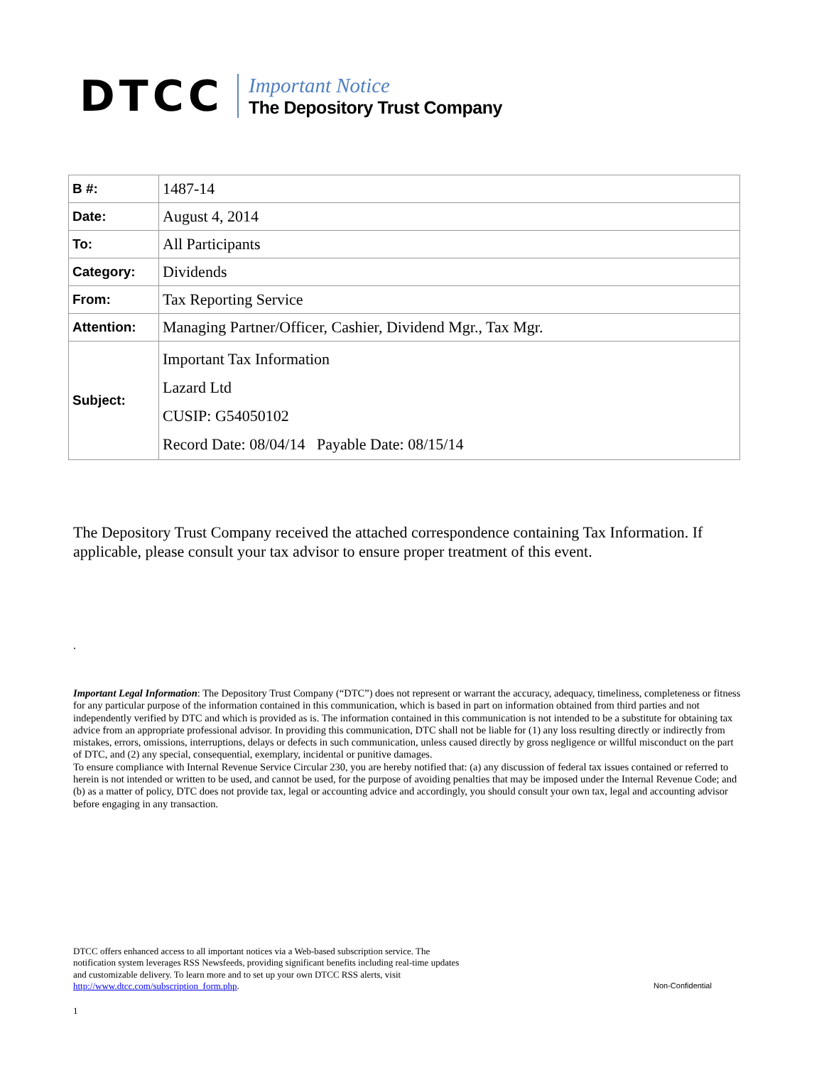DTCC
Important Notice
The Depository Trust Company
| B #: | 1487-14 |
| Date: | August 4, 2014 |
| To: | All Participants |
| Category: | Dividends |
| From: | Tax Reporting Service |
| Attention: | Managing Partner/Officer, Cashier, Dividend Mgr., Tax Mgr. |
| Subject: | Important Tax Information Lazard Ltd CUSIP: G54050102 Record Date: 08/04/14 Payable Date: 08/15/14 |
The Depository Trust Company received the attached correspondence containing Tax Information. If applicable, please consult your tax advisor to ensure proper treatment of this event.
.
Important Legal Information: The Depository Trust Company (“DTC”) does not represent or warrant the accuracy, adequacy, timeliness, completeness or fitness for any particular purpose of the information contained in this communication, which is based in part on information obtained from third parties and not independently verified by DTC and which is provided as is. The information contained in this communication is not intended to be a substitute for obtaining tax advice from an appropriate professional advisor. In providing this communication, DTC shall not be liable for (1) any loss resulting directly or indirectly from mistakes, errors, omissions, interruptions, delays or defects in such communication, unless caused directly by gross negligence or willful misconduct on the part of DTC, and (2) any special, consequential, exemplary, incidental or punitive damages.
To ensure compliance with Internal Revenue Service Circular 230, you are hereby notified that: (a) any discussion of federal tax issues contained or referred to herein is not intended or written to be used, and cannot be used, for the purpose of avoiding penalties that may be imposed under the Internal Revenue Code; and (b) as a matter of policy, DTC does not provide tax, legal or accounting advice and accordingly, you should consult your own tax, legal and accounting advisor before engaging in any transaction.
DTCC offers enhanced access to all important notices via a Web-based subscription service. The notification system leverages RSS Newsfeeds, providing significant benefits including real-time updates and customizable delivery. To learn more and to set up your own DTCC RSS alerts, visit http://www.dtcc.com/subscription_form.php.
Non-Confidential
1